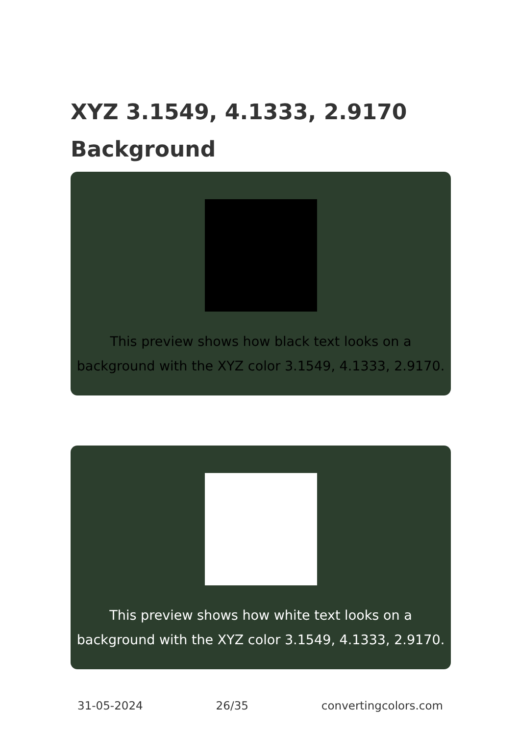XYZ 3.1549, 4.1333, 2.9170 Background
This preview shows how black text looks on a background with the XYZ color 3.1549, 4.1333, 2.9170.
This preview shows how white text looks on a background with the XYZ color 3.1549, 4.1333, 2.9170.
31-05-2024 26/35 convertingcolors.com